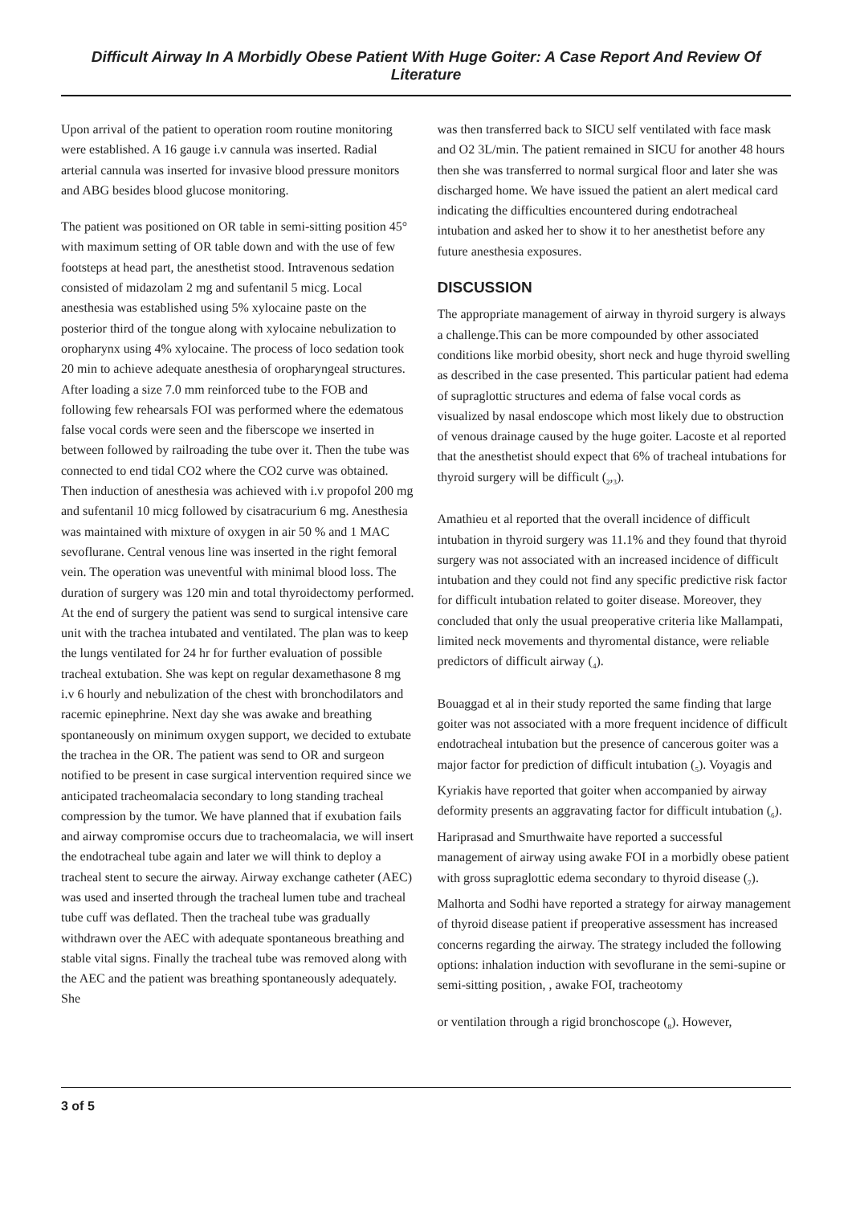Difficult Airway In A Morbidly Obese Patient With Huge Goiter: A Case Report And Review Of Literature
Upon arrival of the patient to operation room routine monitoring were established. A 16 gauge i.v cannula was inserted. Radial arterial cannula was inserted for invasive blood pressure monitors and ABG besides blood glucose monitoring.
The patient was positioned on OR table in semi-sitting position 45° with maximum setting of OR table down and with the use of few footsteps at head part, the anesthetist stood. Intravenous sedation consisted of midazolam 2 mg and sufentanil 5 micg. Local anesthesia was established using 5% xylocaine paste on the posterior third of the tongue along with xylocaine nebulization to oropharynx using 4% xylocaine. The process of loco sedation took 20 min to achieve adequate anesthesia of oropharyngeal structures. After loading a size 7.0 mm reinforced tube to the FOB and following few rehearsals FOI was performed where the edematous false vocal cords were seen and the fiberscope we inserted in between followed by railroading the tube over it. Then the tube was connected to end tidal CO2 where the CO2 curve was obtained. Then induction of anesthesia was achieved with i.v propofol 200 mg and sufentanil 10 micg followed by cisatracurium 6 mg. Anesthesia was maintained with mixture of oxygen in air 50 % and 1 MAC sevoflurane. Central venous line was inserted in the right femoral vein. The operation was uneventful with minimal blood loss. The duration of surgery was 120 min and total thyroidectomy performed. At the end of surgery the patient was send to surgical intensive care unit with the trachea intubated and ventilated. The plan was to keep the lungs ventilated for 24 hr for further evaluation of possible tracheal extubation. She was kept on regular dexamethasone 8 mg i.v 6 hourly and nebulization of the chest with bronchodilators and racemic epinephrine. Next day she was awake and breathing spontaneously on minimum oxygen support, we decided to extubate the trachea in the OR. The patient was send to OR and surgeon notified to be present in case surgical intervention required since we anticipated tracheomalacia secondary to long standing tracheal compression by the tumor. We have planned that if exubation fails and airway compromise occurs due to tracheomalacia, we will insert the endotracheal tube again and later we will think to deploy a tracheal stent to secure the airway. Airway exchange catheter (AEC) was used and inserted through the tracheal lumen tube and tracheal tube cuff was deflated. Then the tracheal tube was gradually withdrawn over the AEC with adequate spontaneous breathing and stable vital signs. Finally the tracheal tube was removed along with the AEC and the patient was breathing spontaneously adequately. She
was then transferred back to SICU self ventilated with face mask and O2 3L/min. The patient remained in SICU for another 48 hours then she was transferred to normal surgical floor and later she was discharged home. We have issued the patient an alert medical card indicating the difficulties encountered during endotracheal intubation and asked her to show it to her anesthetist before any future anesthesia exposures.
DISCUSSION
The appropriate management of airway in thyroid surgery is always a challenge.This can be more compounded by other associated conditions like morbid obesity, short neck and huge thyroid swelling as described in the case presented. This particular patient had edema of supraglottic structures and edema of false vocal cords as visualized by nasal endoscope which most likely due to obstruction of venous drainage caused by the huge goiter. Lacoste et al reported that the anesthetist should expect that 6% of tracheal intubations for thyroid surgery will be difficult (<sub>2</sub>,<sub>3</sub>).
Amathieu et al reported that the overall incidence of difficult intubation in thyroid surgery was 11.1% and they found that thyroid surgery was not associated with an increased incidence of difficult intubation and they could not find any specific predictive risk factor for difficult intubation related to goiter disease. Moreover, they concluded that only the usual preoperative criteria like Mallampati, limited neck movements and thyromental distance, were reliable predictors of difficult airway (<sub>4</sub>).
Bouaggad et al in their study reported the same finding that large goiter was not associated with a more frequent incidence of difficult endotracheal intubation but the presence of cancerous goiter was a major factor for prediction of difficult intubation (<sub>5</sub>). Voyagis and Kyriakis have reported that goiter when accompanied by airway deformity presents an aggravating factor for difficult intubation (<sub>6</sub>). Hariprasad and Smurthwaite have reported a successful management of airway using awake FOI in a morbidly obese patient with gross supraglottic edema secondary to thyroid disease (<sub>7</sub>). Malhorta and Sodhi have reported a strategy for airway management of thyroid disease patient if preoperative assessment has increased concerns regarding the airway. The strategy included the following options: inhalation induction with sevoflurane in the semi-supine or semi-sitting position, , awake FOI, tracheotomy
or ventilation through a rigid bronchoscope (<sub>8</sub>). However,
3 of 5